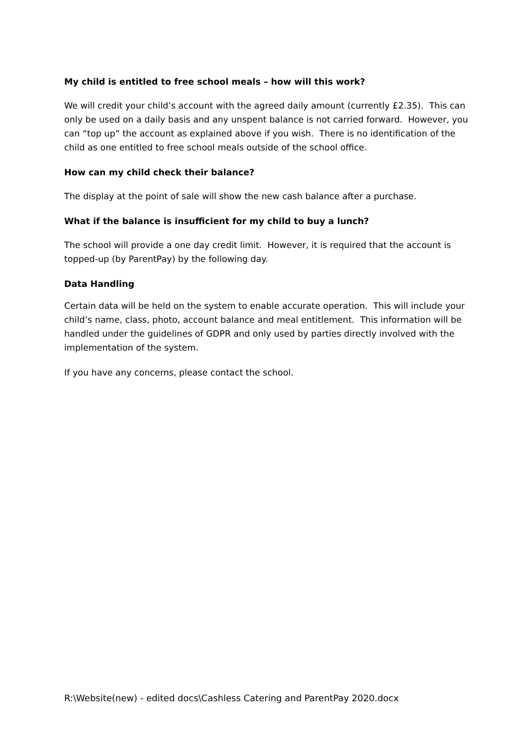My child is entitled to free school meals – how will this work?
We will credit your child’s account with the agreed daily amount (currently £2.35). This can only be used on a daily basis and any unspent balance is not carried forward. However, you can “top up” the account as explained above if you wish. There is no identification of the child as one entitled to free school meals outside of the school office.
How can my child check their balance?
The display at the point of sale will show the new cash balance after a purchase.
What if the balance is insufficient for my child to buy a lunch?
The school will provide a one day credit limit. However, it is required that the account is topped-up (by ParentPay) by the following day.
Data Handling
Certain data will be held on the system to enable accurate operation. This will include your child’s name, class, photo, account balance and meal entitlement. This information will be handled under the guidelines of GDPR and only used by parties directly involved with the implementation of the system.
If you have any concerns, please contact the school.
R:\Website(new) - edited docs\Cashless Catering and ParentPay 2020.docx